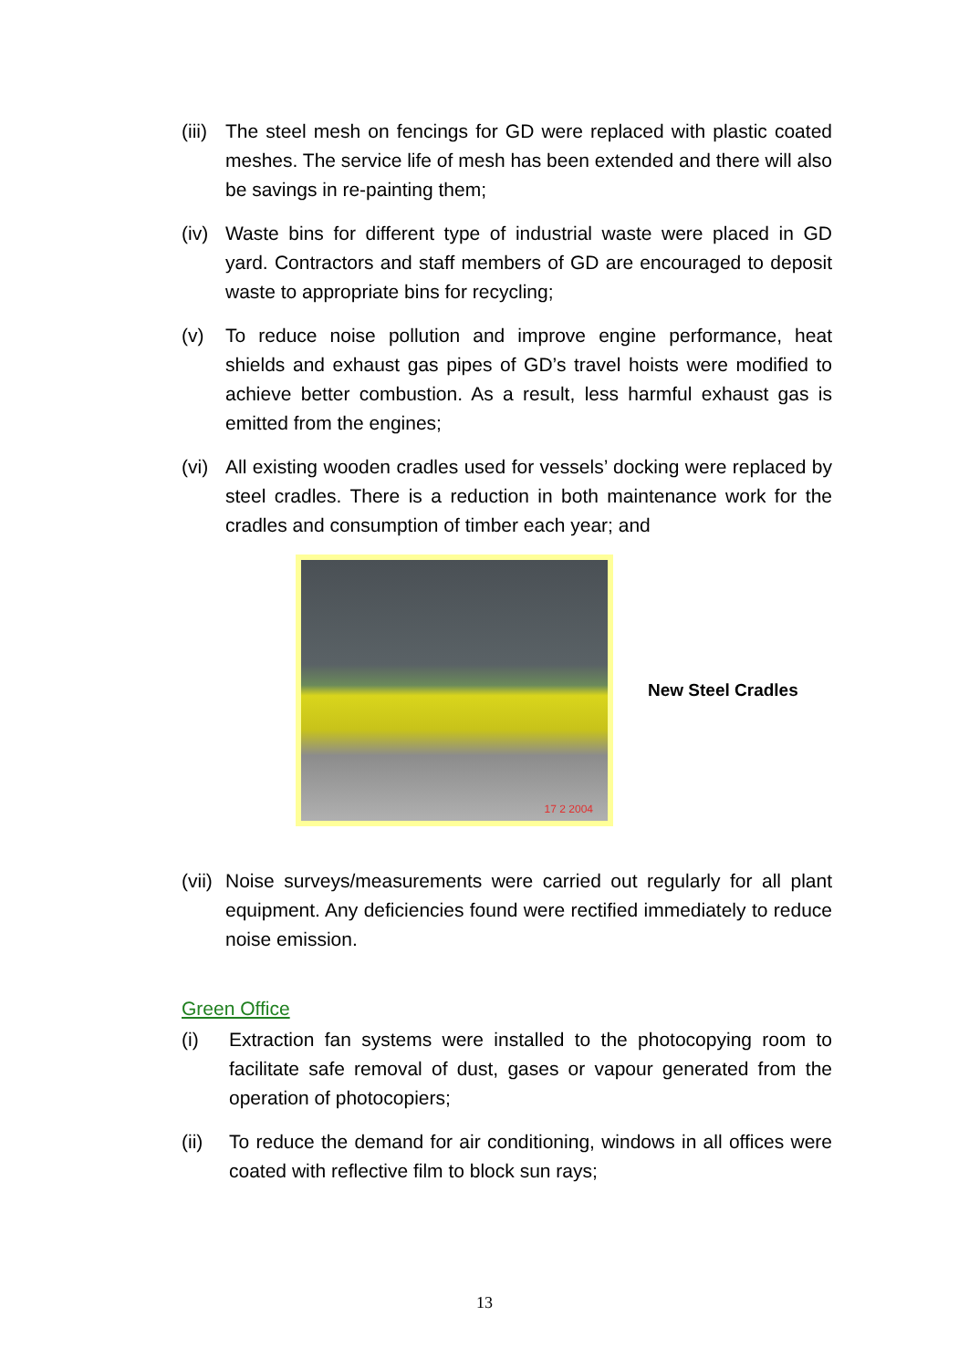(iii)
The steel mesh on fencings for GD were replaced with plastic coated meshes. The service life of mesh has been extended and there will also be savings in re-painting them;
(iv)
Waste bins for different type of industrial waste were placed in GD yard. Contractors and staff members of GD are encouraged to deposit waste to appropriate bins for recycling;
(v) To reduce noise pollution and improve engine performance, heat shields and exhaust gas pipes of GD’s travel hoists were modified to achieve better combustion. As a result, less harmful exhaust gas is emitted from the engines;
(vi)
All existing wooden cradles used for vessels’ docking were replaced by steel cradles. There is a reduction in both maintenance work for the cradles and consumption of timber each year; and
17 2 2004
New Steel Cradles
(vii)
Noise surveys/measurements were carried out regularly for all plant equipment. Any deficiencies found were rectified immediately to reduce noise emission.
Green Office
(i) Extraction fan systems were installed to the photocopying room to facilitate safe removal of dust, gases or vapour generated from the operation of photocopiers;
(ii) To reduce the demand for air conditioning, windows in all offices were coated with reflective film to block sun rays;
13